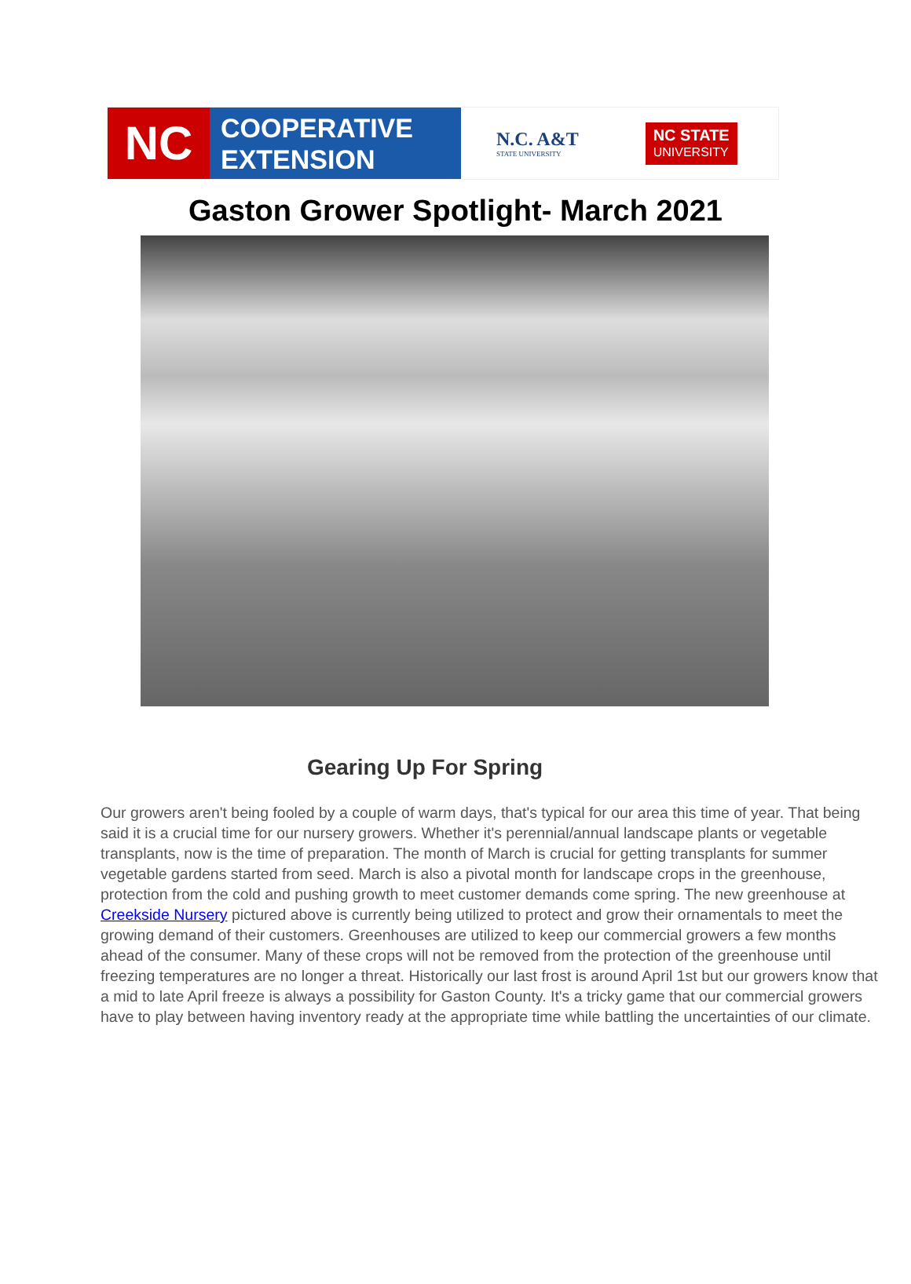NC
COOPERATIVE
EXTENSION
N.C. A&T
STATE UNIVERSITY
NC STATE
UNIVERSITY
Gaston Grower Spotlight- March 2021
Gearing Up For Spring
Our growers aren't being fooled by a couple of warm days, that's typical for our area this time of year. That being said it is a crucial time for our nursery growers. Whether it's perennial/annual landscape plants or vegetable transplants, now is the time of preparation. The month of March is crucial for getting transplants for summer vegetable gardens started from seed. March is also a pivotal month for landscape crops in the greenhouse, protection from the cold and pushing growth to meet customer demands come spring. The new greenhouse at Creekside Nursery pictured above is currently being utilized to protect and grow their ornamentals to meet the growing demand of their customers. Greenhouses are utilized to keep our commercial growers a few months ahead of the consumer. Many of these crops will not be removed from the protection of the greenhouse until freezing temperatures are no longer a threat. Historically our last frost is around April 1st but our growers know that a mid to late April freeze is always a possibility for Gaston County. It's a tricky game that our commercial growers have to play between having inventory ready at the appropriate time while battling the uncertainties of our climate.